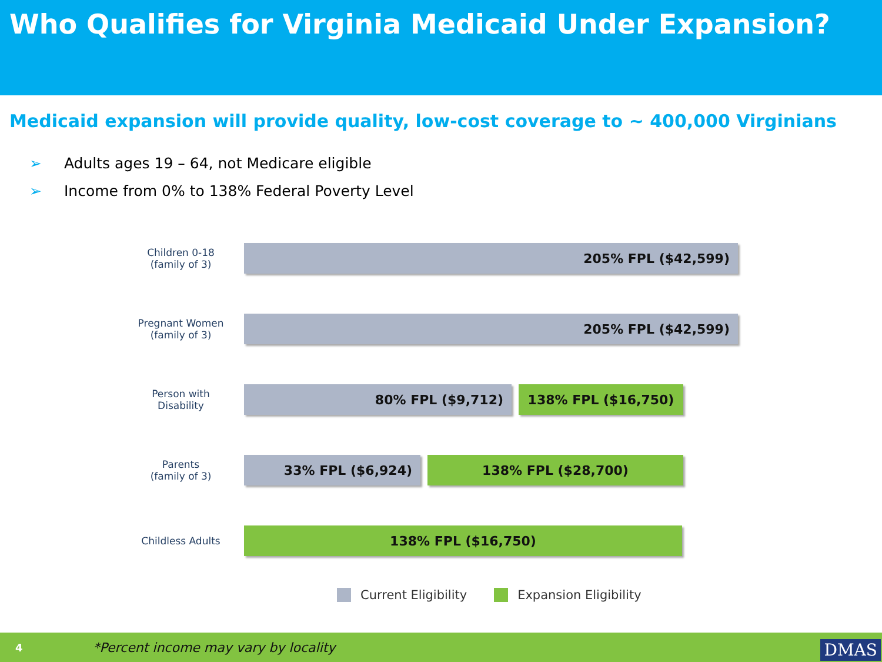Who Qualifies for Virginia Medicaid Under Expansion?
Medicaid expansion will provide quality, low-cost coverage to ~ 400,000 Virginians
➢ Adults ages 19 – 64, not Medicare eligible
➢ Income from 0% to 138% Federal Poverty Level
Children 0-18
(family of 3)
205% FPL ($42,599)
Pregnant Women
(family of 3)
205% FPL ($42,599)
Person with
Disability
80% FPL ($9,712) 138% FPL ($16,750)
Parents
(family of 3)
33% FPL ($6,924) 138% FPL ($28,700)
Childless Adults
138% FPL ($16,750)
Current Eligibility Expansion Eligibility
4 *Percent income may vary by locality DMAS